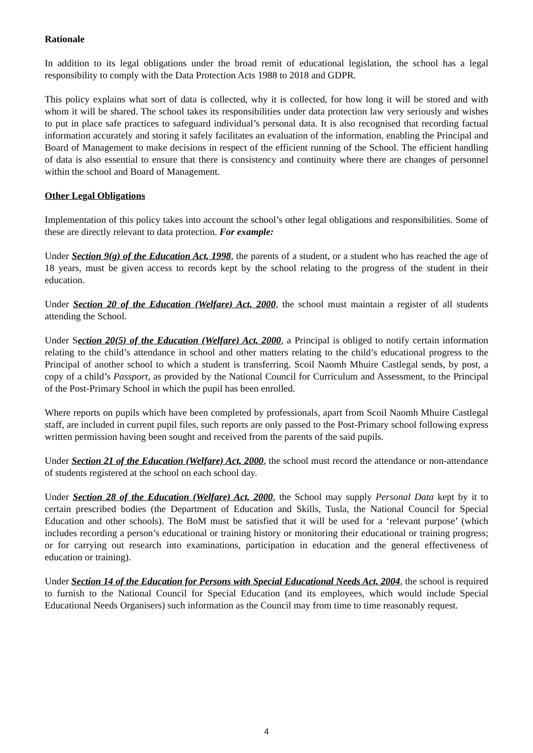Rationale
In addition to its legal obligations under the broad remit of educational legislation, the school has a legal responsibility to comply with the Data Protection Acts 1988 to 2018 and GDPR.
This policy explains what sort of data is collected, why it is collected, for how long it will be stored and with whom it will be shared. The school takes its responsibilities under data protection law very seriously and wishes to put in place safe practices to safeguard individual’s personal data. It is also recognised that recording factual information accurately and storing it safely facilitates an evaluation of the information, enabling the Principal and Board of Management to make decisions in respect of the efficient running of the School. The efficient handling of data is also essential to ensure that there is consistency and continuity where there are changes of personnel within the school and Board of Management.
Other Legal Obligations
Implementation of this policy takes into account the school’s other legal obligations and responsibilities. Some of these are directly relevant to data protection. For example:
Under Section 9(g) of the Education Act, 1998, the parents of a student, or a student who has reached the age of 18 years, must be given access to records kept by the school relating to the progress of the student in their education.
Under Section 20 of the Education (Welfare) Act, 2000, the school must maintain a register of all students attending the School.
Under Section 20(5) of the Education (Welfare) Act, 2000, a Principal is obliged to notify certain information relating to the child’s attendance in school and other matters relating to the child’s educational progress to the Principal of another school to which a student is transferring. Scoil Naomh Mhuire Castlegal sends, by post, a copy of a child’s Passport, as provided by the National Council for Curriculum and Assessment, to the Principal of the Post-Primary School in which the pupil has been enrolled.
Where reports on pupils which have been completed by professionals, apart from Scoil Naomh Mhuire Castlegal staff, are included in current pupil files, such reports are only passed to the Post-Primary school following express written permission having been sought and received from the parents of the said pupils.
Under Section 21 of the Education (Welfare) Act, 2000, the school must record the attendance or non-attendance of students registered at the school on each school day.
Under Section 28 of the Education (Welfare) Act, 2000, the School may supply Personal Data kept by it to certain prescribed bodies (the Department of Education and Skills, Tusla, the National Council for Special Education and other schools). The BoM must be satisfied that it will be used for a ‘relevant purpose’ (which includes recording a person’s educational or training history or monitoring their educational or training progress; or for carrying out research into examinations, participation in education and the general effectiveness of education or training).
Under Section 14 of the Education for Persons with Special Educational Needs Act, 2004, the school is required to furnish to the National Council for Special Education (and its employees, which would include Special Educational Needs Organisers) such information as the Council may from time to time reasonably request.
4